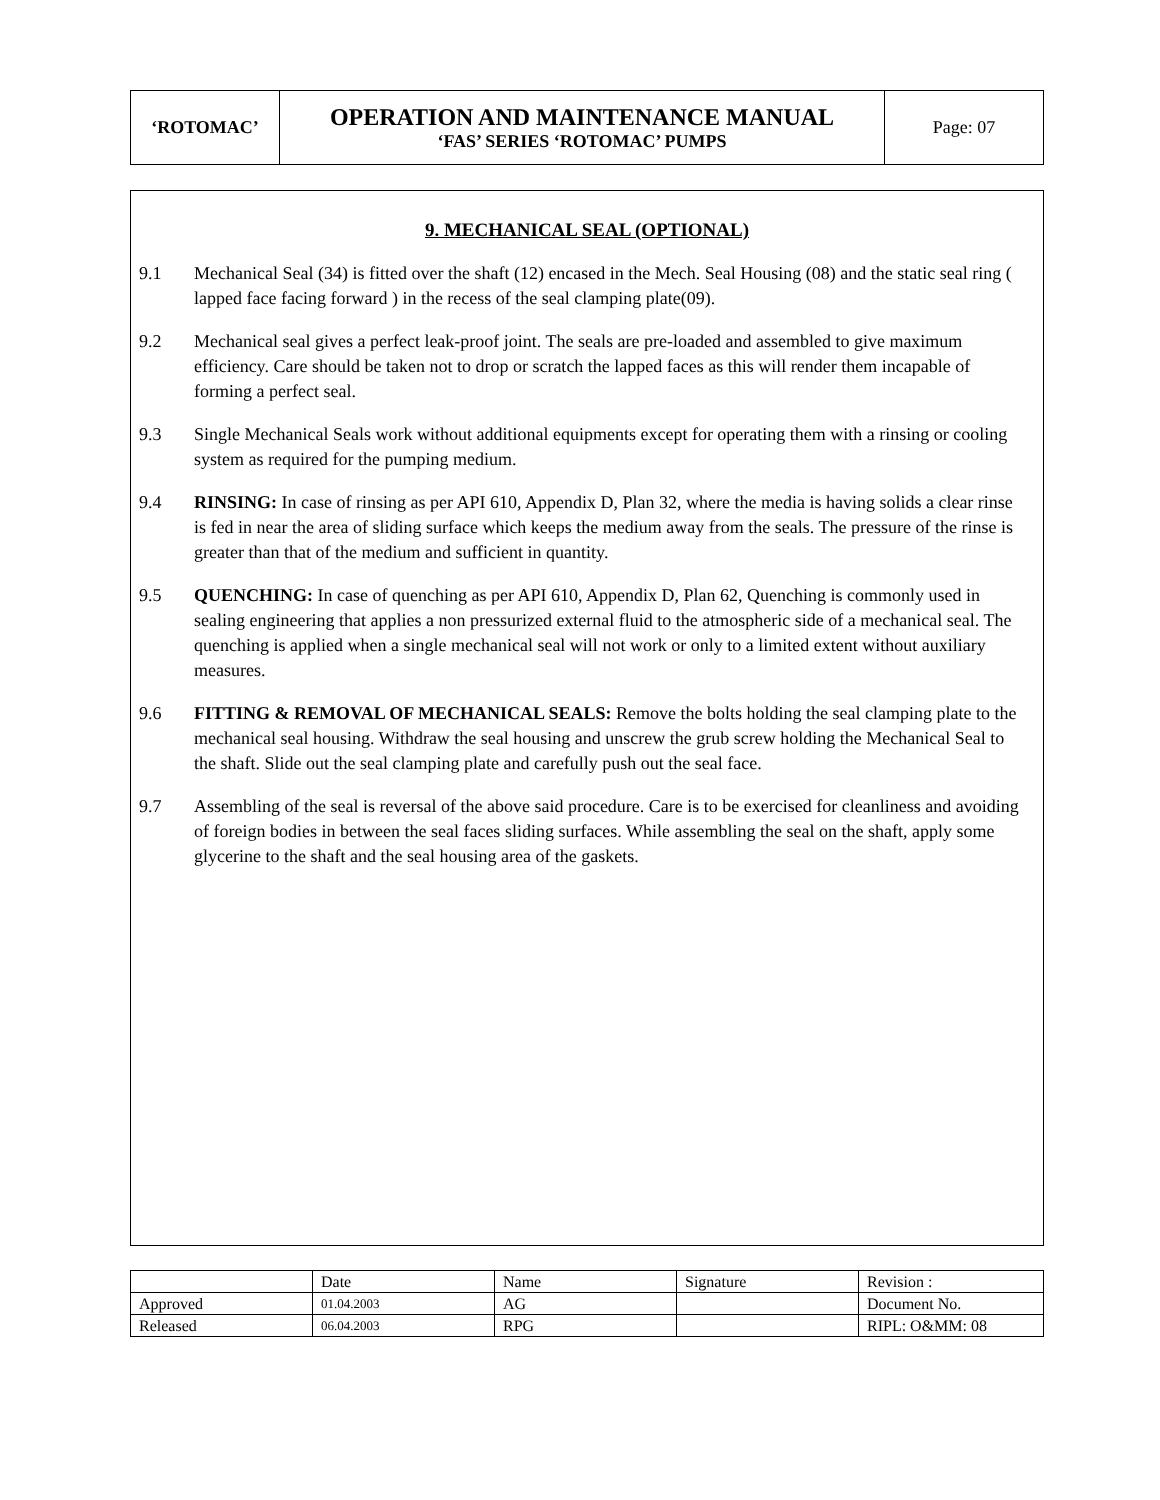| ‘ROTOMAC’ | OPERATION AND MAINTENANCE MANUAL ‘FAS’ SERIES ‘ROTOMAC’ PUMPS | Page: 07 |
9. MECHANICAL SEAL (OPTIONAL)
9.1 Mechanical Seal (34) is fitted over the shaft (12) encased in the Mech. Seal Housing (08) and the static seal ring ( lapped face facing forward ) in the recess of the seal clamping plate(09).
9.2 Mechanical seal gives a perfect leak-proof joint. The seals are pre-loaded and assembled to give maximum efficiency. Care should be taken not to drop or scratch the lapped faces as this will render them incapable of forming a perfect seal.
9.3 Single Mechanical Seals work without additional equipments except for operating them with a rinsing or cooling system as required for the pumping medium.
9.4 RINSING: In case of rinsing as per API 610, Appendix D, Plan 32, where the media is having solids a clear rinse is fed in near the area of sliding surface which keeps the medium away from the seals. The pressure of the rinse is greater than that of the medium and sufficient in quantity.
9.5 QUENCHING: In case of quenching as per API 610, Appendix D, Plan 62, Quenching is commonly used in sealing engineering that applies a non pressurized external fluid to the atmospheric side of a mechanical seal. The quenching is applied when a single mechanical seal will not work or only to a limited extent without auxiliary measures.
9.6 FITTING & REMOVAL OF MECHANICAL SEALS: Remove the bolts holding the seal clamping plate to the mechanical seal housing. Withdraw the seal housing and unscrew the grub screw holding the Mechanical Seal to the shaft. Slide out the seal clamping plate and carefully push out the seal face.
9.7 Assembling of the seal is reversal of the above said procedure. Care is to be exercised for cleanliness and avoiding of foreign bodies in between the seal faces sliding surfaces. While assembling the seal on the shaft, apply some glycerine to the shaft and the seal housing area of the gaskets.
| | Date | Name | Signature | Revision : |
| Approved | 01.04.2003 | AG | | Document No. |
| Released | 06.04.2003 | RPG | | RIPL: O&MM: 08 |